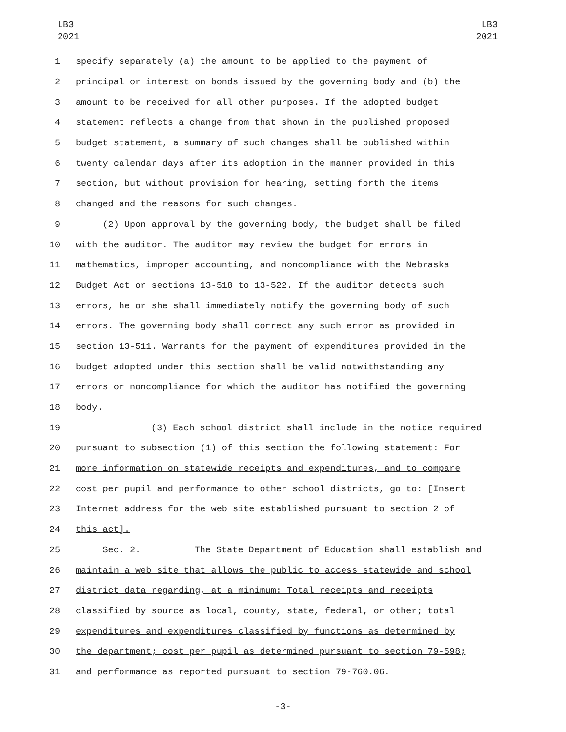LB3
2021
LB3
2021
1 specify separately (a) the amount to be applied to the payment of
2 principal or interest on bonds issued by the governing body and (b) the
3 amount to be received for all other purposes. If the adopted budget
4 statement reflects a change from that shown in the published proposed
5 budget statement, a summary of such changes shall be published within
6 twenty calendar days after its adoption in the manner provided in this
7 section, but without provision for hearing, setting forth the items
8 changed and the reasons for such changes.
9 (2) Upon approval by the governing body, the budget shall be filed
10 with the auditor. The auditor may review the budget for errors in
11 mathematics, improper accounting, and noncompliance with the Nebraska
12 Budget Act or sections 13-518 to 13-522. If the auditor detects such
13 errors, he or she shall immediately notify the governing body of such
14 errors. The governing body shall correct any such error as provided in
15 section 13-511. Warrants for the payment of expenditures provided in the
16 budget adopted under this section shall be valid notwithstanding any
17 errors or noncompliance for which the auditor has notified the governing
18 body.
19 (3) Each school district shall include in the notice required
20 pursuant to subsection (1) of this section the following statement: For
21 more information on statewide receipts and expenditures, and to compare
22 cost per pupil and performance to other school districts, go to: [Insert
23 Internet address for the web site established pursuant to section 2 of
24 this act].
25 Sec. 2. The State Department of Education shall establish and
26 maintain a web site that allows the public to access statewide and school
27 district data regarding, at a minimum: Total receipts and receipts
28 classified by source as local, county, state, federal, or other; total
29 expenditures and expenditures classified by functions as determined by
30 the department; cost per pupil as determined pursuant to section 79-598;
31 and performance as reported pursuant to section 79-760.06.
-3-